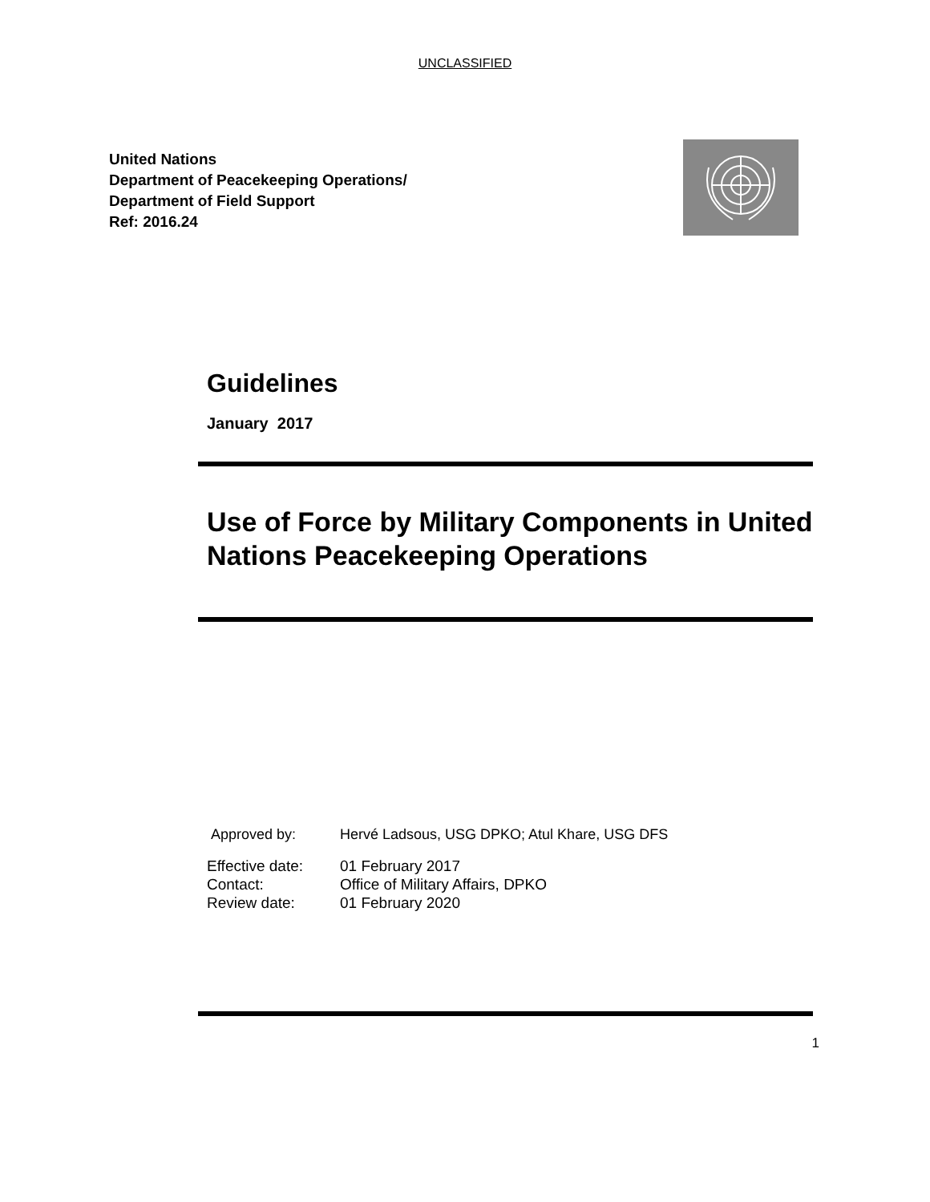UNCLASSIFIED
United Nations
Department of Peacekeeping Operations/
Department of Field Support
Ref: 2016.24
Guidelines
January 2017
Use of Force by Military Components in United Nations Peacekeeping Operations
Approved by: Hervé Ladsous, USG DPKO; Atul Khare, USG DFS
Effective date: 01 February 2017
Contact: Office of Military Affairs, DPKO
Review date: 01 February 2020
1